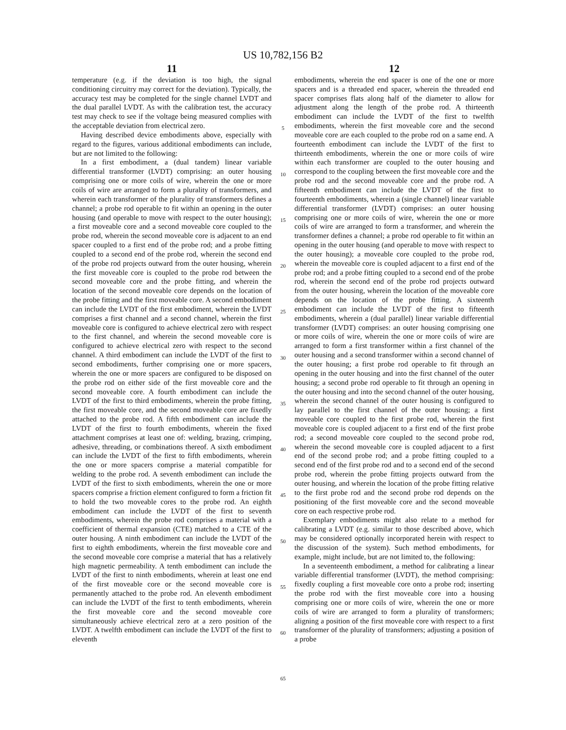US 10,782,156 B2
11
temperature (e.g. if the deviation is too high, the signal conditioning circuitry may correct for the deviation). Typically, the accuracy test may be completed for the single channel LVDT and the dual parallel LVDT. As with the calibration test, the accuracy test may check to see if the voltage being measured complies with the acceptable deviation from electrical zero.
Having described device embodiments above, especially with regard to the figures, various additional embodiments can include, but are not limited to the following:
In a first embodiment, a (dual tandem) linear variable differential transformer (LVDT) comprising: an outer housing comprising one or more coils of wire, wherein the one or more coils of wire are arranged to form a plurality of transformers, and wherein each transformer of the plurality of transformers defines a channel; a probe rod operable to fit within an opening in the outer housing (and operable to move with respect to the outer housing); a first moveable core and a second moveable core coupled to the probe rod, wherein the second moveable core is adjacent to an end spacer coupled to a first end of the probe rod; and a probe fitting coupled to a second end of the probe rod, wherein the second end of the probe rod projects outward from the outer housing, wherein the first moveable core is coupled to the probe rod between the second moveable core and the probe fitting, and wherein the location of the second moveable core depends on the location of the probe fitting and the first moveable core. A second embodiment can include the LVDT of the first embodiment, wherein the LVDT comprises a first channel and a second channel, wherein the first moveable core is configured to achieve electrical zero with respect to the first channel, and wherein the second moveable core is configured to achieve electrical zero with respect to the second channel. A third embodiment can include the LVDT of the first to second embodiments, further comprising one or more spacers, wherein the one or more spacers are configured to be disposed on the probe rod on either side of the first moveable core and the second moveable core. A fourth embodiment can include the LVDT of the first to third embodiments, wherein the probe fitting, the first moveable core, and the second moveable core are fixedly attached to the probe rod. A fifth embodiment can include the LVDT of the first to fourth embodiments, wherein the fixed attachment comprises at least one of: welding, brazing, crimping, adhesive, threading, or combinations thereof. A sixth embodiment can include the LVDT of the first to fifth embodiments, wherein the one or more spacers comprise a material compatible for welding to the probe rod. A seventh embodiment can include the LVDT of the first to sixth embodiments, wherein the one or more spacers comprise a friction element configured to form a friction fit to hold the two moveable cores to the probe rod. An eighth embodiment can include the LVDT of the first to seventh embodiments, wherein the probe rod comprises a material with a coefficient of thermal expansion (CTE) matched to a CTE of the outer housing. A ninth embodiment can include the LVDT of the first to eighth embodiments, wherein the first moveable core and the second moveable core comprise a material that has a relatively high magnetic permeability. A tenth embodiment can include the LVDT of the first to ninth embodiments, wherein at least one end of the first moveable core or the second moveable core is permanently attached to the probe rod. An eleventh embodiment can include the LVDT of the first to tenth embodiments, wherein the first moveable core and the second moveable core simultaneously achieve electrical zero at a zero position of the LVDT. A twelfth embodiment can include the LVDT of the first to eleventh
5
10
15
20
25
30
35
40
45
50
55
60
65
12
embodiments, wherein the end spacer is one of the one or more spacers and is a threaded end spacer, wherein the threaded end spacer comprises flats along half of the diameter to allow for adjustment along the length of the probe rod. A thirteenth embodiment can include the LVDT of the first to twelfth embodiments, wherein the first moveable core and the second moveable core are each coupled to the probe rod on a same end. A fourteenth embodiment can include the LVDT of the first to thirteenth embodiments, wherein the one or more coils of wire within each transformer are coupled to the outer housing and correspond to the coupling between the first moveable core and the probe rod and the second moveable core and the probe rod. A fifteenth embodiment can include the LVDT of the first to fourteenth embodiments, wherein a (single channel) linear variable differential transformer (LVDT) comprises: an outer housing comprising one or more coils of wire, wherein the one or more coils of wire are arranged to form a transformer, and wherein the transformer defines a channel; a probe rod operable to fit within an opening in the outer housing (and operable to move with respect to the outer housing); a moveable core coupled to the probe rod, wherein the moveable core is coupled adjacent to a first end of the probe rod; and a probe fitting coupled to a second end of the probe rod, wherein the second end of the probe rod projects outward from the outer housing, wherein the location of the moveable core depends on the location of the probe fitting. A sixteenth embodiment can include the LVDT of the first to fifteenth embodiments, wherein a (dual parallel) linear variable differential transformer (LVDT) comprises: an outer housing comprising one or more coils of wire, wherein the one or more coils of wire are arranged to form a first transformer within a first channel of the outer housing and a second transformer within a second channel of the outer housing; a first probe rod operable to fit through an opening in the outer housing and into the first channel of the outer housing; a second probe rod operable to fit through an opening in the outer housing and into the second channel of the outer housing, wherein the second channel of the outer housing is configured to lay parallel to the first channel of the outer housing; a first moveable core coupled to the first probe rod, wherein the first moveable core is coupled adjacent to a first end of the first probe rod; a second moveable core coupled to the second probe rod, wherein the second moveable core is coupled adjacent to a first end of the second probe rod; and a probe fitting coupled to a second end of the first probe rod and to a second end of the second probe rod, wherein the probe fitting projects outward from the outer housing, and wherein the location of the probe fitting relative to the first probe rod and the second probe rod depends on the positioning of the first moveable core and the second moveable core on each respective probe rod.
Exemplary embodiments might also relate to a method for calibrating a LVDT (e.g. similar to those described above, which may be considered optionally incorporated herein with respect to the discussion of the system). Such method embodiments, for example, might include, but are not limited to, the following:
In a seventeenth embodiment, a method for calibrating a linear variable differential transformer (LVDT), the method comprising: fixedly coupling a first moveable core onto a probe rod; inserting the probe rod with the first moveable core into a housing comprising one or more coils of wire, wherein the one or more coils of wire are arranged to form a plurality of transformers; aligning a position of the first moveable core with respect to a first transformer of the plurality of transformers; adjusting a position of a probe